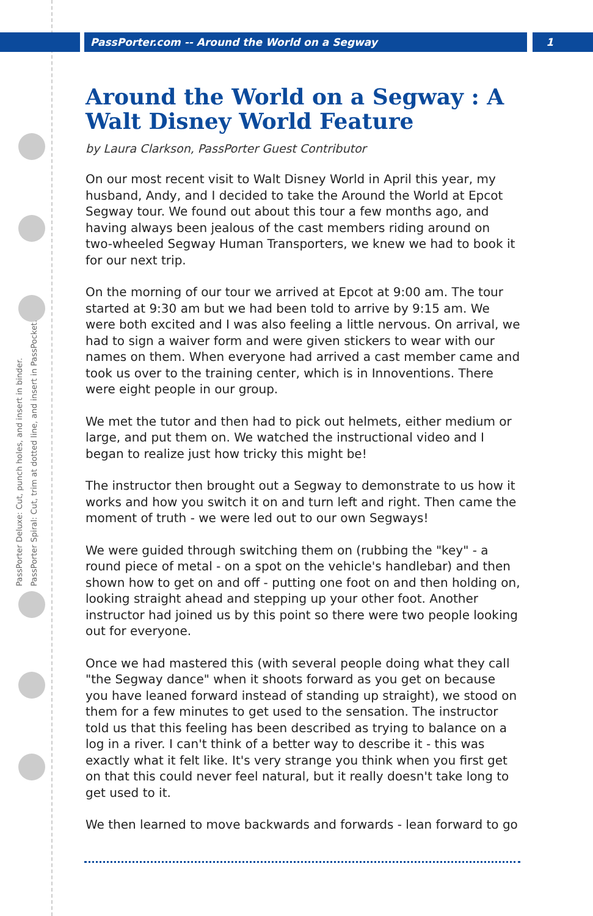PassPorter.com -- Around the World on a Segway 1
PassPorter Deluxe: Cut, punch holes, and insert in binder.
PassPorter Spiral: Cut, trim at dotted line, and insert in PassPocket.
Around the World on a Segway : A Walt Disney World Feature
by Laura Clarkson, PassPorter Guest Contributor
On our most recent visit to Walt Disney World in April this year, my husband, Andy, and I decided to take the Around the World at Epcot Segway tour. We found out about this tour a few months ago, and having always been jealous of the cast members riding around on two-wheeled Segway Human Transporters, we knew we had to book it for our next trip.
On the morning of our tour we arrived at Epcot at 9:00 am. The tour started at 9:30 am but we had been told to arrive by 9:15 am. We were both excited and I was also feeling a little nervous. On arrival, we had to sign a waiver form and were given stickers to wear with our names on them. When everyone had arrived a cast member came and took us over to the training center, which is in Innoventions. There were eight people in our group.
We met the tutor and then had to pick out helmets, either medium or large, and put them on. We watched the instructional video and I began to realize just how tricky this might be!
The instructor then brought out a Segway to demonstrate to us how it works and how you switch it on and turn left and right. Then came the moment of truth - we were led out to our own Segways!
We were guided through switching them on (rubbing the "key" - a round piece of metal - on a spot on the vehicle's handlebar) and then shown how to get on and off - putting one foot on and then holding on, looking straight ahead and stepping up your other foot. Another instructor had joined us by this point so there were two people looking out for everyone.
Once we had mastered this (with several people doing what they call "the Segway dance" when it shoots forward as you get on because you have leaned forward instead of standing up straight), we stood on them for a few minutes to get used to the sensation. The instructor told us that this feeling has been described as trying to balance on a log in a river. I can't think of a better way to describe it - this was exactly what it felt like. It's very strange you think when you first get on that this could never feel natural, but it really doesn't take long to get used to it.
We then learned to move backwards and forwards - lean forward to go